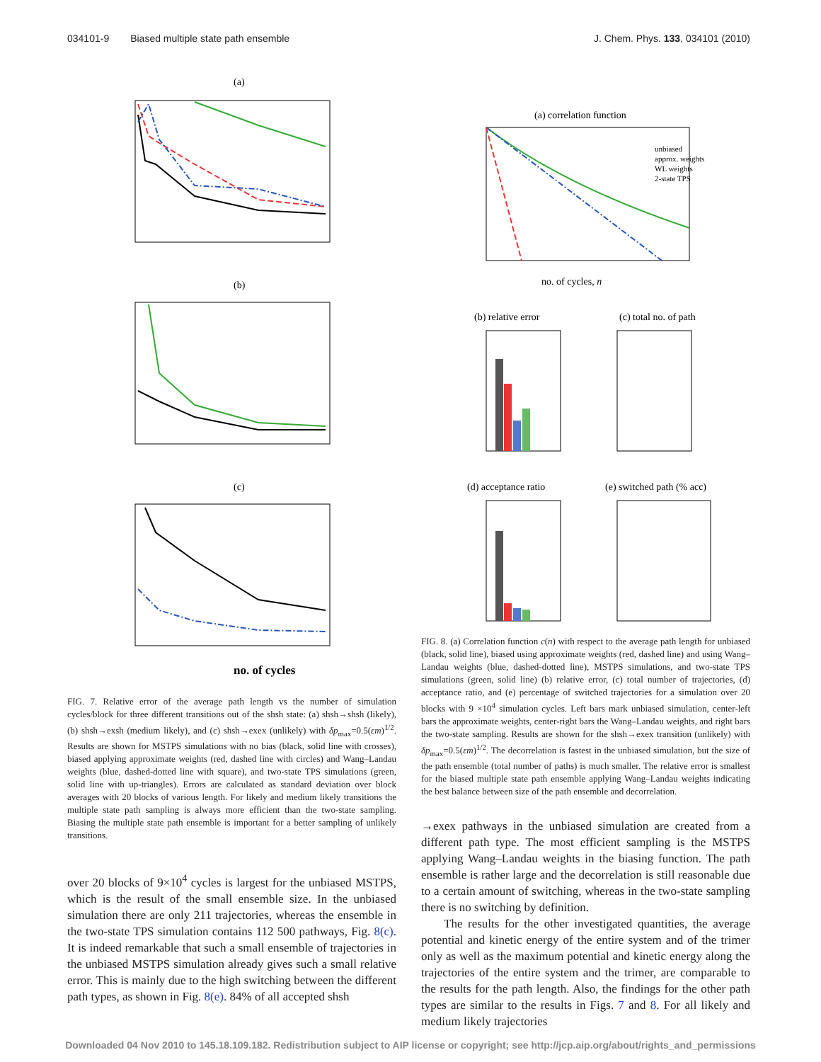034101-9 Biased multiple state path ensemble J. Chem. Phys. 133, 034101 (2010)
(a)
(b)
(c)
no. of cycles
FIG. 7. Relative error of the average path length vs the number of simulation cycles/block for three different transitions out of the shsh state: (a) shsh→shsh (likely), (b) shsh→exsh (medium likely), and (c) shsh→exex (unlikely) with δp<sub>max</sub>=0.5(εm)<sup>1/2</sup>. Results are shown for MSTPS simulations with no bias (black, solid line with crosses), biased applying approximate weights (red, dashed line with circles) and Wang–Landau weights (blue, dashed-dotted line with square), and two-state TPS simulations (green, solid line with up-triangles). Errors are calculated as standard deviation over block averages with 20 blocks of various length. For likely and medium likely transitions the multiple state path sampling is always more efficient than the two-state sampling. Biasing the multiple state path ensemble is important for a better sampling of unlikely transitions.
over 20 blocks of 9×10<sup>4</sup> cycles is largest for the unbiased MSTPS, which is the result of the small ensemble size. In the unbiased simulation there are only 211 trajectories, whereas the ensemble in the two-state TPS simulation contains 112 500 pathways, Fig. 8(c). It is indeed remarkable that such a small ensemble of trajectories in the unbiased MSTPS simulation already gives such a small relative error. This is mainly due to the high switching between the different path types, as shown in Fig. 8(e). 84% of all accepted shsh
(a) correlation function
no. of cycles, n
unbiased
approx. weights
WL weights
2-state TPS
(b) relative error
(c) total no. of path
(d) acceptance ratio
(e) switched path (% acc)
FIG. 8. (a) Correlation function c(n) with respect to the average path length for unbiased (black, solid line), biased using approximate weights (red, dashed line) and using Wang–Landau weights (blue, dashed-dotted line), MSTPS simulations, and two-state TPS simulations (green, solid line) (b) relative error, (c) total number of trajectories, (d) acceptance ratio, and (e) percentage of switched trajectories for a simulation over 20 blocks with 9 ×10<sup>4</sup> simulation cycles. Left bars mark unbiased simulation, center-left bars the approximate weights, center-right bars the Wang–Landau weights, and right bars the two-state sampling. Results are shown for the shsh→exex transition (unlikely) with δp<sub>max</sub>=0.5(εm)<sup>1/2</sup>. The decorrelation is fastest in the unbiased simulation, but the size of the path ensemble (total number of paths) is much smaller. The relative error is smallest for the biased multiple state path ensemble applying Wang–Landau weights indicating the best balance between size of the path ensemble and decorrelation.
→exex pathways in the unbiased simulation are created from a different path type. The most efficient sampling is the MSTPS applying Wang–Landau weights in the biasing function. The path ensemble is rather large and the decorrelation is still reasonable due to a certain amount of switching, whereas in the two-state sampling there is no switching by definition.
The results for the other investigated quantities, the average potential and kinetic energy of the entire system and of the trimer only as well as the maximum potential and kinetic energy along the trajectories of the entire system and the trimer, are comparable to the results for the path length. Also, the findings for the other path types are similar to the results in Figs. 7 and 8. For all likely and medium likely trajectories
Downloaded 04 Nov 2010 to 145.18.109.182. Redistribution subject to AIP license or copyright; see http://jcp.aip.org/about/rights_and_permissions